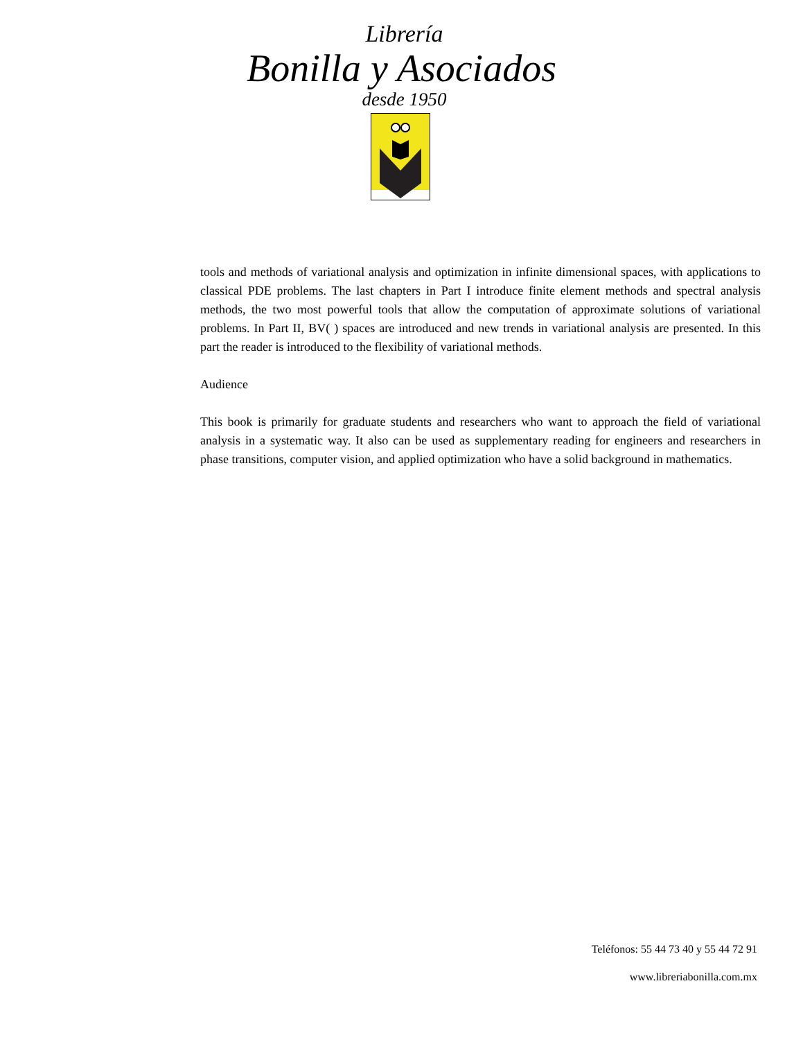Librería
Bonilla y Asociados
desde 1950
tools and methods of variational analysis and optimization in infinite dimensional spaces, with applications to classical PDE problems. The last chapters in Part I introduce finite element methods and spectral analysis methods, the two most powerful tools that allow the computation of approximate solutions of variational problems. In Part II, BV( ) spaces are introduced and new trends in variational analysis are presented. In this part the reader is introduced to the flexibility of variational methods.
Audience
This book is primarily for graduate students and researchers who want to approach the field of variational analysis in a systematic way. It also can be used as supplementary reading for engineers and researchers in phase transitions, computer vision, and applied optimization who have a solid background in mathematics.
Teléfonos: 55 44 73 40 y 55 44 72 91
www.libreriabonilla.com.mx